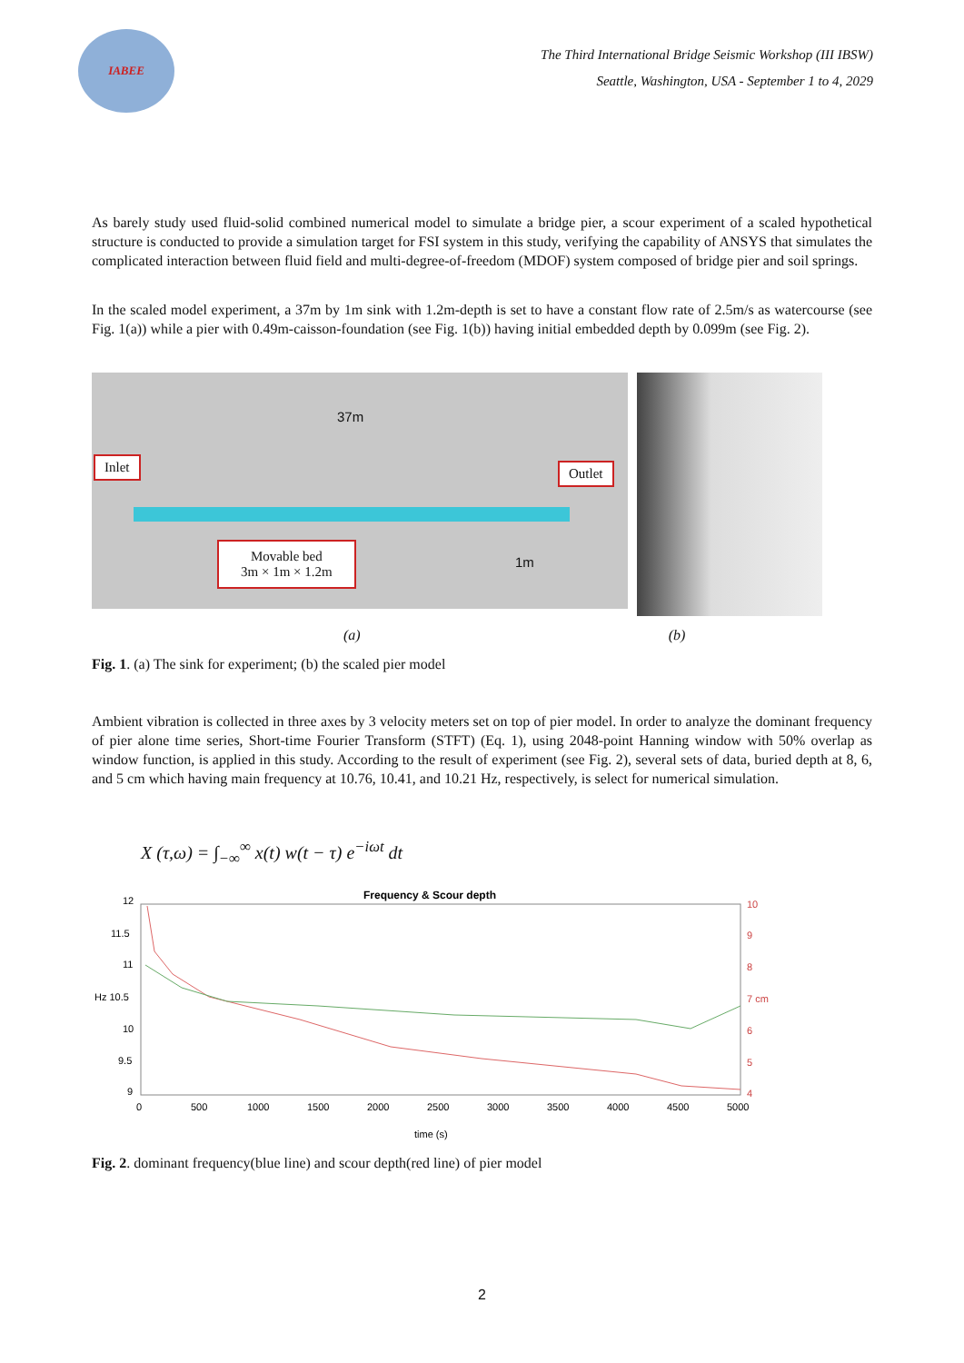IABEE
The Third International Bridge Seismic Workshop (III IBSW)
Seattle, Washington, USA - September 1 to 4, 2029
As barely study used fluid-solid combined numerical model to simulate a bridge pier, a scour experiment of a scaled hypothetical structure is conducted to provide a simulation target for FSI system in this study, verifying the capability of ANSYS that simulates the complicated interaction between fluid field and multi-degree-of-freedom (MDOF) system composed of bridge pier and soil springs.
In the scaled model experiment, a 37m by 1m sink with 1.2m-depth is set to have a constant flow rate of 2.5m/s as watercourse (see Fig. 1(a)) while a pier with 0.49m-caisson-foundation (see Fig. 1(b)) having initial embedded depth by 0.099m (see Fig. 2).
37m
Inlet Outlet
Movable bed
3m × 1m × 1.2m
1m
(a) (b)
Fig. 1. (a) The sink for experiment; (b) the scaled pier model
Ambient vibration is collected in three axes by 3 velocity meters set on top of pier model. In order to analyze the dominant frequency of pier alone time series, Short-time Fourier Transform (STFT) (Eq. 1), using 2048-point Hanning window with 50% overlap as window function, is applied in this study. According to the result of experiment (see Fig. 2), several sets of data, buried depth at 8, 6, and 5 cm which having main frequency at 10.76, 10.41, and 10.21 Hz, respectively, is select for numerical simulation.
X (τ,ω) = ∫<sub>−∞</sub><sup>∞</sup> x(t) w(t − τ) e<sup>−iωt</sup> dt
Frequency & Scour depth
12
11.5
11
Hz 10.5
10
9.5
9
10
9
8
7 cm
6
5
4
0
500
1000
1500
2000
2500
3000
3500
4000
4500
5000
time (s)
Fig. 2. dominant frequency(blue line) and scour depth(red line) of pier model
2